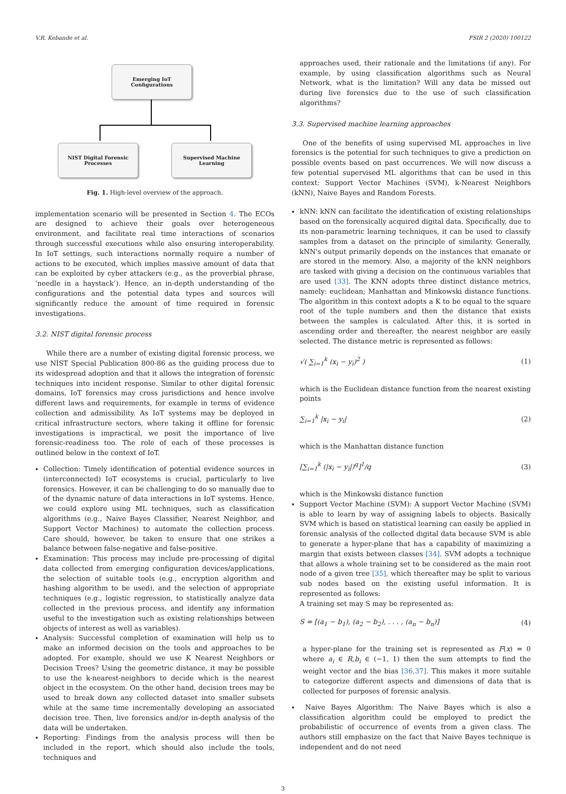V.R. Kebande et al. FSIR 2 (2020) 100122
Emerging IoT
Configurations
NIST Digital Forensic
Processes
Supervised Machine
Learning
Fig. 1. High-level overview of the approach.
implementation scenario will be presented in Section 4. The ECOs are designed to achieve their goals over heterogeneous environment, and facilitate real time interactions of scenarios through successful executions while also ensuring interoperability. In IoT settings, such interactions normally require a number of actions to be executed, which implies massive amount of data that can be exploited by cyber attackers (e.g., as the proverbial phrase, ‘needle in a haystack’). Hence, an in-depth understanding of the configurations and the potential data types and sources will significantly reduce the amount of time required in forensic investigations.
3.2. NIST digital forensic process
While there are a number of existing digital forensic process, we use NIST Special Publication 800-86 as the guiding process due to its widespread adoption and that it allows the integration of forensic techniques into incident response. Similar to other digital forensic domains, IoT forensics may cross jurisdictions and hence involve different laws and requirements, for example in terms of evidence collection and admissibility. As IoT systems may be deployed in critical infrastructure sectors, where taking it offline for forensic investigations is impractical, we posit the importance of live forensic-readiness too. The role of each of these processes is outlined below in the context of IoT.
Collection: Timely identification of potential evidence sources in (interconnected) IoT ecosystems is crucial, particularly to live forensics. However, it can be challenging to do so manually due to of the dynamic nature of data interactions in IoT systems. Hence, we could explore using ML techniques, such as classification algorithms (e.g., Naive Bayes Classifier, Nearest Neighbor, and Support Vector Machines) to automate the collection process. Care should, however, be taken to ensure that one strikes a balance between false-negative and false-positive.
Examination: This process may include pre-processing of digital data collected from emerging configuration devices/applications, the selection of suitable tools (e.g., encryption algorithm and hashing algorithm to be used), and the selection of appropriate techniques (e.g., logistic regression, to statistically analyze data collected in the previous process, and identify any information useful to the investigation such as existing relationships between objects of interest as well as variables).
Analysis: Successful completion of examination will help us to make an informed decision on the tools and approaches to be adopted. For example, should we use K Nearest Neighbors or Decision Trees? Using the geometric distance, it may be possible to use the k-nearest-neighbors to decide which is the nearest object in the ecosystem. On the other hand, decision trees may be used to break down any collected dataset into smaller subsets while at the same time incrementally developing an associated decision tree. Then, live forensics and/or in-depth analysis of the data will be undertaken.
Reporting: Findings from the analysis process will then be included in the report, which should also include the tools, techniques and
approaches used, their rationale and the limitations (if any). For example, by using classification algorithms such as Neural Network, what is the limitation? Will any data be missed out during live forensics due to the use of such classification algorithms?
3.3. Supervised machine learning approaches
One of the benefits of using supervised ML approaches in live forensics is the potential for such techniques to give a prediction on possible events based on past occurrences. We will now discuss a few potential supervised ML algorithms that can be used in this context: Support Vector Machines (SVM), k-Nearest Neighbors (kNN), Naive Bayes and Random Forests.
kNN: kNN can facilitate the identification of existing relationships based on the forensically acquired digital data. Specifically, due to its non-parametric learning techniques, it can be used to classify samples from a dataset on the principle of similarity. Generally, kNN's output primarily depends on the instances that emanate or are stored in the memory. Also, a majority of the kNN neighbors are tasked with giving a decision on the continuous variables that are used [33]. The KNN adopts three distinct distance metrics, namely: euclidean; Manhattan and Minkowski distance functions. The algorithm in this context adopts a K to be equal to the square root of the tuple numbers and then the distance that exists between the samples is calculated. After this, it is sorted in ascending order and thereafter, the nearest neighbor are easily selected. The distance metric is represented as follows:
√( ∑<sub>i=1</sub><sup>k</sup> (x<sub>i</sub> − y<sub>i</sub>)<sup>2</sup> ) (1)
which is the Euclidean distance function from the nearest existing points
∑<sub>i=1</sub><sup>k</sup> |x<sub>i</sub> − y<sub>i</sub>| (2)
which is the Manhattan distance function
[∑<sub>i=1</sub><sup>k</sup> (|x<sub>i</sub> − y<sub>i</sub>|)<sup>q</sup>]<sup>1</sup>/q (3)
which is the Minkowski distance function
Support Vector Machine (SVM): A support Vector Machine (SVM) is able to learn by way of assigning labels to objects. Basically SVM which is based on statistical learning can easily be applied in forensic analysis of the collected digital data because SVM is able to generate a hyper-plane that has a capability of maximizing a margin that exists between classes [34]. SVM adopts a technique that allows a whole training set to be considered as the main root node of a given tree [35], which thereafter may be split to various sub nodes based on the existing useful information. It is represented as follows:
A training set may S may be represented as:
S = [(a<sub>1</sub> − b<sub>1</sub>), (a<sub>2</sub> − b<sub>2</sub>), . . . , (a<sub>n</sub> − b<sub>n</sub>)] (4)
a hyper-plane for the training set is represented as F(x) = 0 where a<sub>i</sub> ∈ R,b<sub>i</sub> ∈ (−1, 1) then the sum attempts to find the weight vector and the bias [36,37]. This makes it more suitable to categorize different aspects and dimensions of data that is collected for purposes of forensic analysis.
Naive Bayes Algorithm: The Naive Bayes which is also a classification algorithm could be employed to predict the probabilistic of occurrence of events from a given class. The authors still emphasize on the fact that Naive Bayes technique is independent and do not need
3